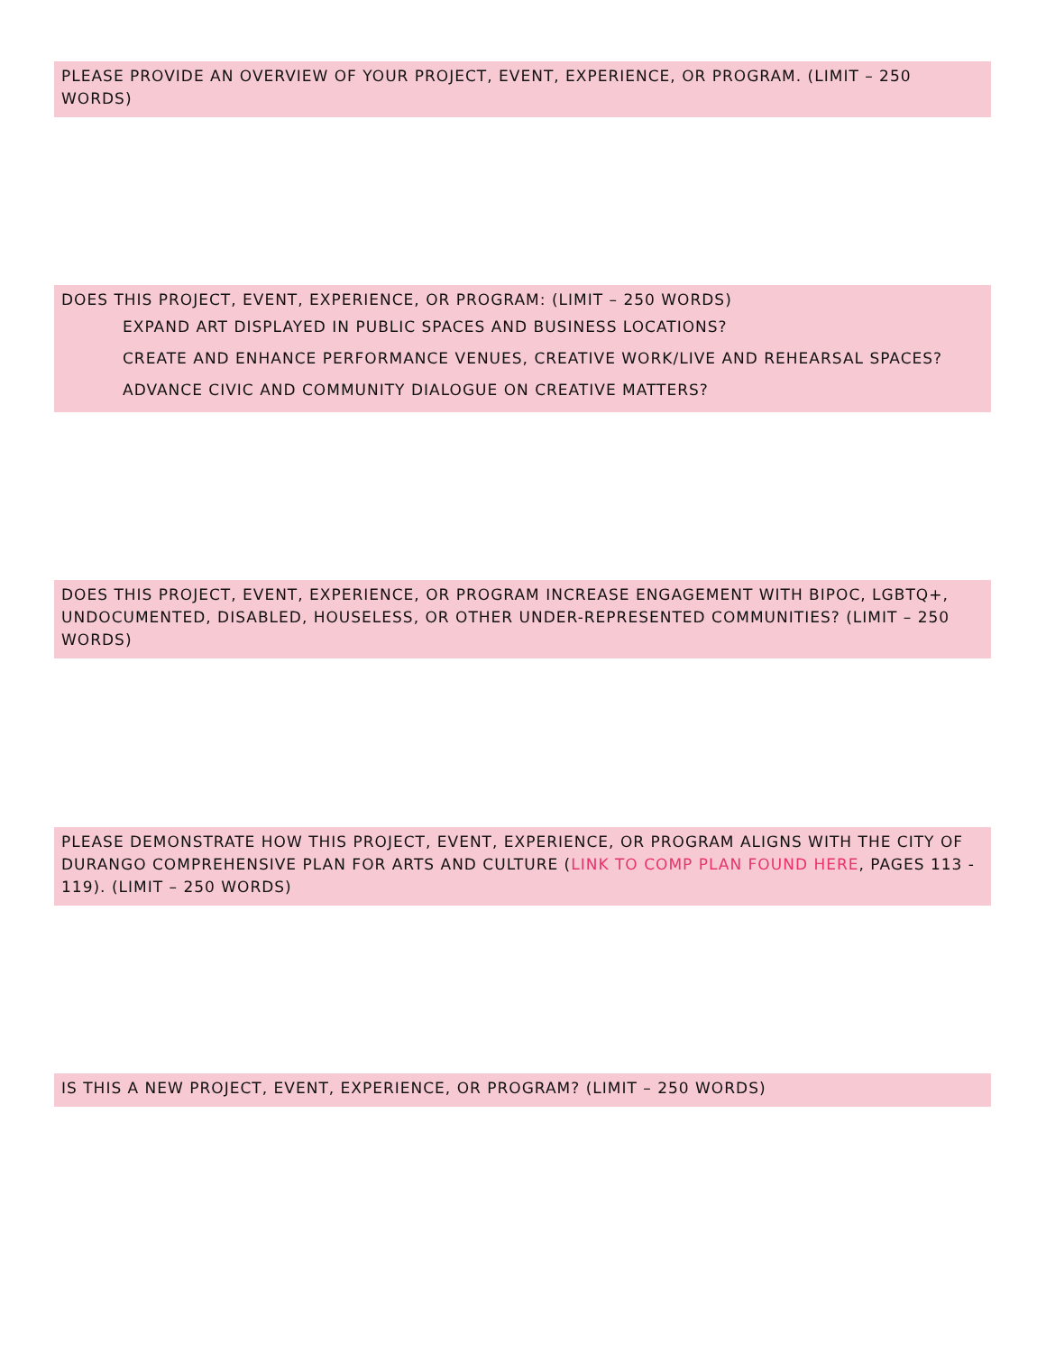PLEASE PROVIDE AN OVERVIEW OF YOUR PROJECT, EVENT, EXPERIENCE, OR PROGRAM. (LIMIT – 250 WORDS)
DOES THIS PROJECT, EVENT, EXPERIENCE, OR PROGRAM: (LIMIT – 250 WORDS)
EXPAND ART DISPLAYED IN PUBLIC SPACES AND BUSINESS LOCATIONS?
CREATE AND ENHANCE PERFORMANCE VENUES, CREATIVE WORK/LIVE AND REHEARSAL SPACES?
ADVANCE CIVIC AND COMMUNITY DIALOGUE ON CREATIVE MATTERS?
DOES THIS PROJECT, EVENT, EXPERIENCE, OR PROGRAM INCREASE ENGAGEMENT WITH BIPOC, LGBTQ+, UNDOCUMENTED, DISABLED, HOUSELESS, OR OTHER UNDER-REPRESENTED COMMUNITIES? (LIMIT – 250 WORDS)
PLEASE DEMONSTRATE HOW THIS PROJECT, EVENT, EXPERIENCE, OR PROGRAM ALIGNS WITH THE CITY OF DURANGO COMPREHENSIVE PLAN FOR ARTS AND CULTURE (LINK TO COMP PLAN FOUND HERE, PAGES 113 - 119). (LIMIT – 250 WORDS)
IS THIS A NEW PROJECT, EVENT, EXPERIENCE, OR PROGRAM? (LIMIT – 250 WORDS)